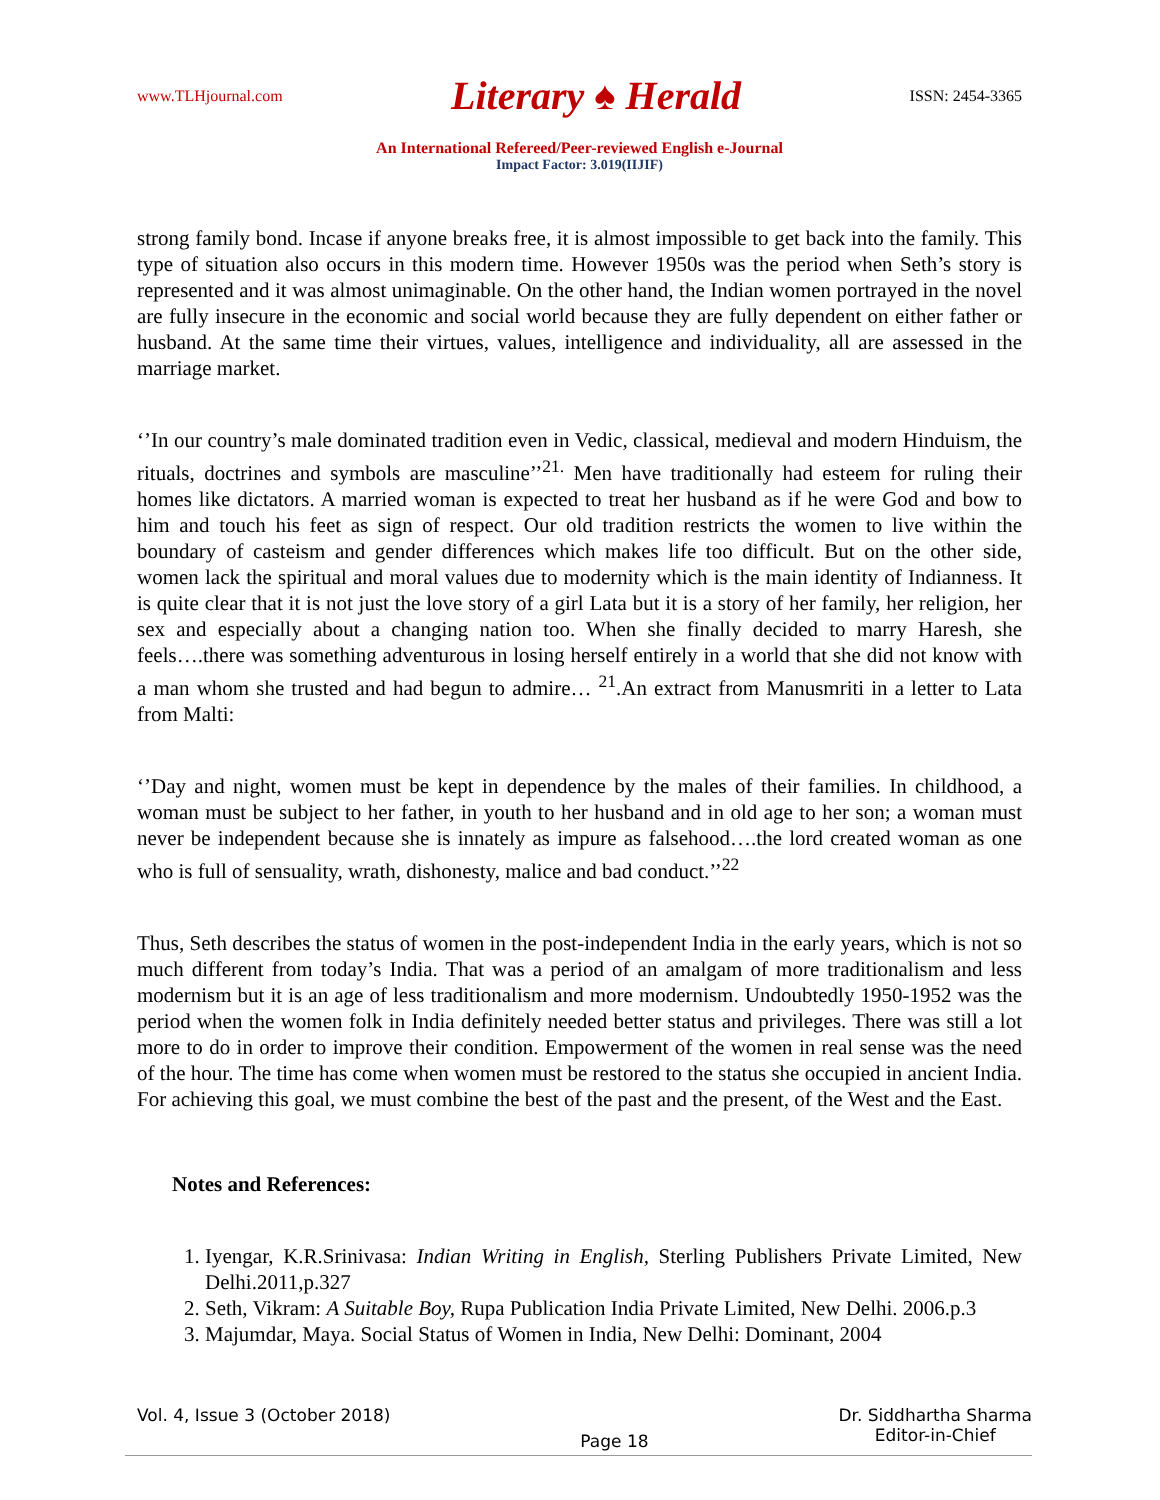www.TLHjournal.com Literary ♠ Herald ISSN: 2454-3365
An International Refereed/Peer-reviewed English e-Journal
Impact Factor: 3.019(IIJIF)
strong family bond. Incase if anyone breaks free, it is almost impossible to get back into the family. This type of situation also occurs in this modern time. However 1950s was the period when Seth’s story is represented and it was almost unimaginable. On the other hand, the Indian women portrayed in the novel are fully insecure in the economic and social world because they are fully dependent on either father or husband. At the same time their virtues, values, intelligence and individuality, all are assessed in the marriage market.
‘’In our country’s male dominated tradition even in Vedic, classical, medieval and modern Hinduism, the rituals, doctrines and symbols are masculine’’<sup>21.</sup> Men have traditionally had esteem for ruling their homes like dictators. A married woman is expected to treat her husband as if he were God and bow to him and touch his feet as sign of respect. Our old tradition restricts the women to live within the boundary of casteism and gender differences which makes life too difficult. But on the other side, women lack the spiritual and moral values due to modernity which is the main identity of Indianness. It is quite clear that it is not just the love story of a girl Lata but it is a story of her family, her religion, her sex and especially about a changing nation too. When she finally decided to marry Haresh, she feels….there was something adventurous in losing herself entirely in a world that she did not know with a man whom she trusted and had begun to admire… <sup>21</sup>.An extract from Manusmriti in a letter to Lata from Malti:
‘’Day and night, women must be kept in dependence by the males of their families. In childhood, a woman must be subject to her father, in youth to her husband and in old age to her son; a woman must never be independent because she is innately as impure as falsehood….the lord created woman as one who is full of sensuality, wrath, dishonesty, malice and bad conduct.’’<sup>22</sup>
Thus, Seth describes the status of women in the post-independent India in the early years, which is not so much different from today’s India. That was a period of an amalgam of more traditionalism and less modernism but it is an age of less traditionalism and more modernism. Undoubtedly 1950-1952 was the period when the women folk in India definitely needed better status and privileges. There was still a lot more to do in order to improve their condition. Empowerment of the women in real sense was the need of the hour. The time has come when women must be restored to the status she occupied in ancient India. For achieving this goal, we must combine the best of the past and the present, of the West and the East.
Notes and References:
1. Iyengar, K.R.Srinivasa: Indian Writing in English, Sterling Publishers Private Limited, New Delhi.2011,p.327
2. Seth, Vikram: A Suitable Boy, Rupa Publication India Private Limited, New Delhi. 2006.p.3
3. Majumdar, Maya. Social Status of Women in India, New Delhi: Dominant, 2004
Vol. 4, Issue 3 (October 2018) Page 18 Dr. Siddhartha Sharma
Editor-in-Chief